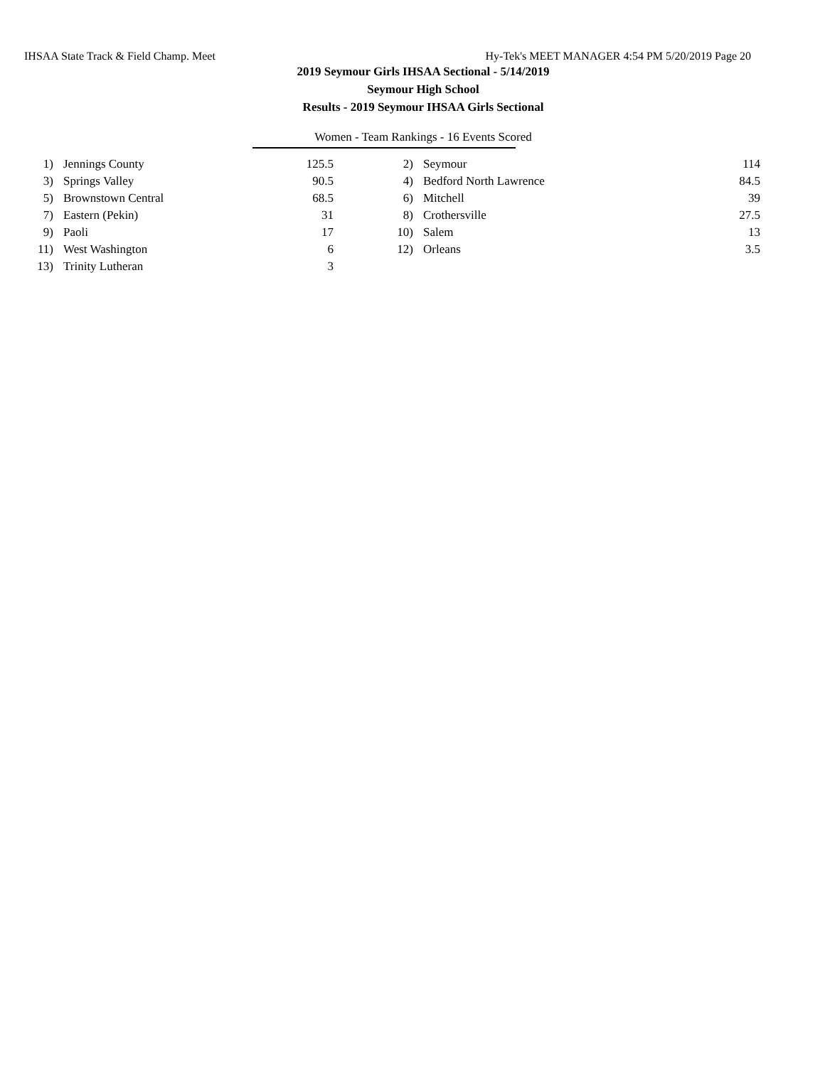IHSAA State Track & Field Champ. Meet Hy-Tek's MEET MANAGER 4:54 PM 5/20/2019 Page 20
2019 Seymour Girls IHSAA Sectional - 5/14/2019
Seymour High School
Results - 2019 Seymour IHSAA Girls Sectional
Women - Team Rankings - 16 Events Scored
| 1) | Jennings County | 125.5 | 2) | Seymour | 114 |
| 3) | Springs Valley | 90.5 | 4) | Bedford North Lawrence | 84.5 |
| 5) | Brownstown Central | 68.5 | 6) | Mitchell | 39 |
| 7) | Eastern (Pekin) | 31 | 8) | Crothersville | 27.5 |
| 9) | Paoli | 17 | 10) | Salem | 13 |
| 11) | West Washington | 6 | 12) | Orleans | 3.5 |
| 13) | Trinity Lutheran | 3 | | | |